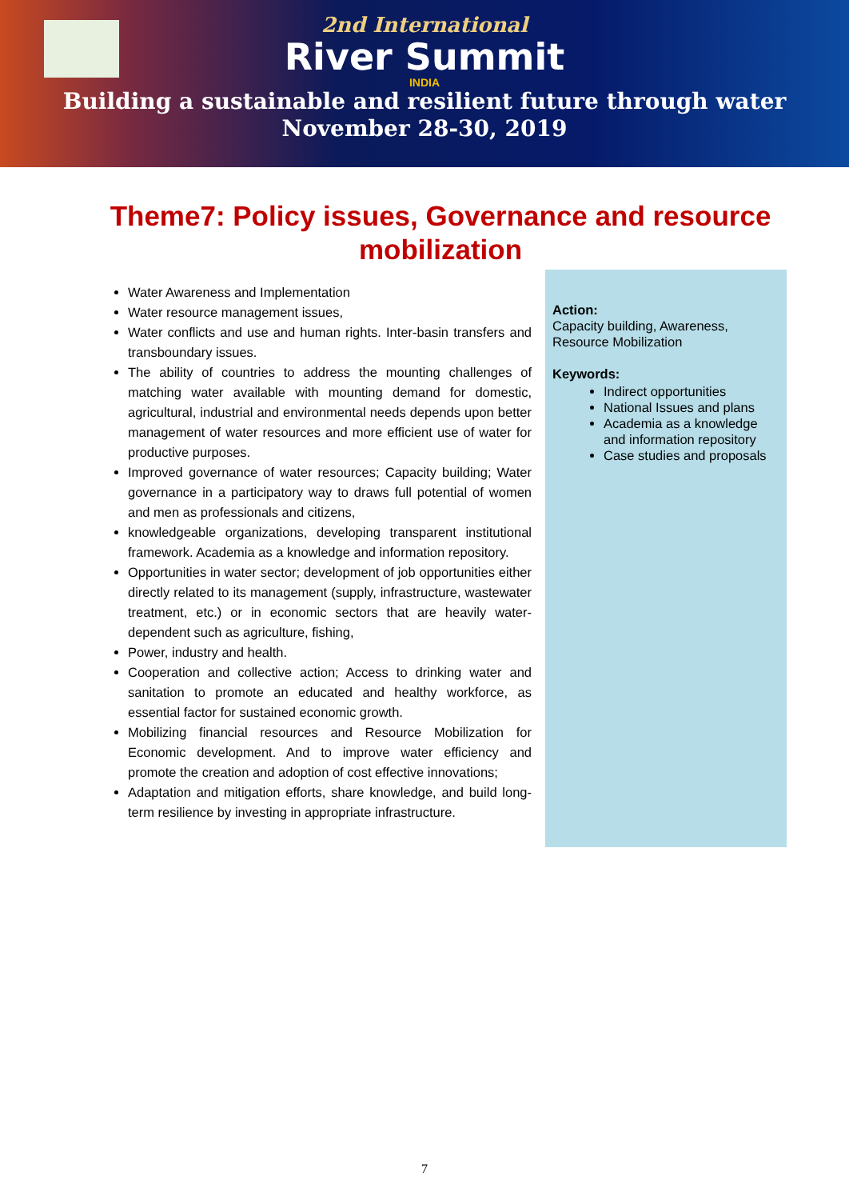2nd International
River Summit
INDIA
Building a sustainable and resilient future through water
November 28-30, 2019
Theme7: Policy issues, Governance and resource mobilization
Water Awareness and Implementation
Water resource management issues,
Water conflicts and use and human rights. Inter-basin transfers and transboundary issues.
The ability of countries to address the mounting challenges of matching water available with mounting demand for domestic, agricultural, industrial and environmental needs depends upon better management of water resources and more efficient use of water for productive purposes.
Improved governance of water resources; Capacity building; Water governance in a participatory way to draws full potential of women and men as professionals and citizens,
knowledgeable organizations, developing transparent institutional framework. Academia as a knowledge and information repository.
Opportunities in water sector; development of job opportunities either directly related to its management (supply, infrastructure, wastewater treatment, etc.) or in economic sectors that are heavily water-dependent such as agriculture, fishing,
Power, industry and health.
Cooperation and collective action; Access to drinking water and sanitation to promote an educated and healthy workforce, as essential factor for sustained economic growth.
Mobilizing financial resources and Resource Mobilization for Economic development. And to improve water efficiency and promote the creation and adoption of cost effective innovations;
Adaptation and mitigation efforts, share knowledge, and build long-term resilience by investing in appropriate infrastructure.
Action:
Capacity building, Awareness, Resource Mobilization
Keywords:
Indirect opportunities
National Issues and plans
Academia as a knowledge and information repository
Case studies and proposals
7